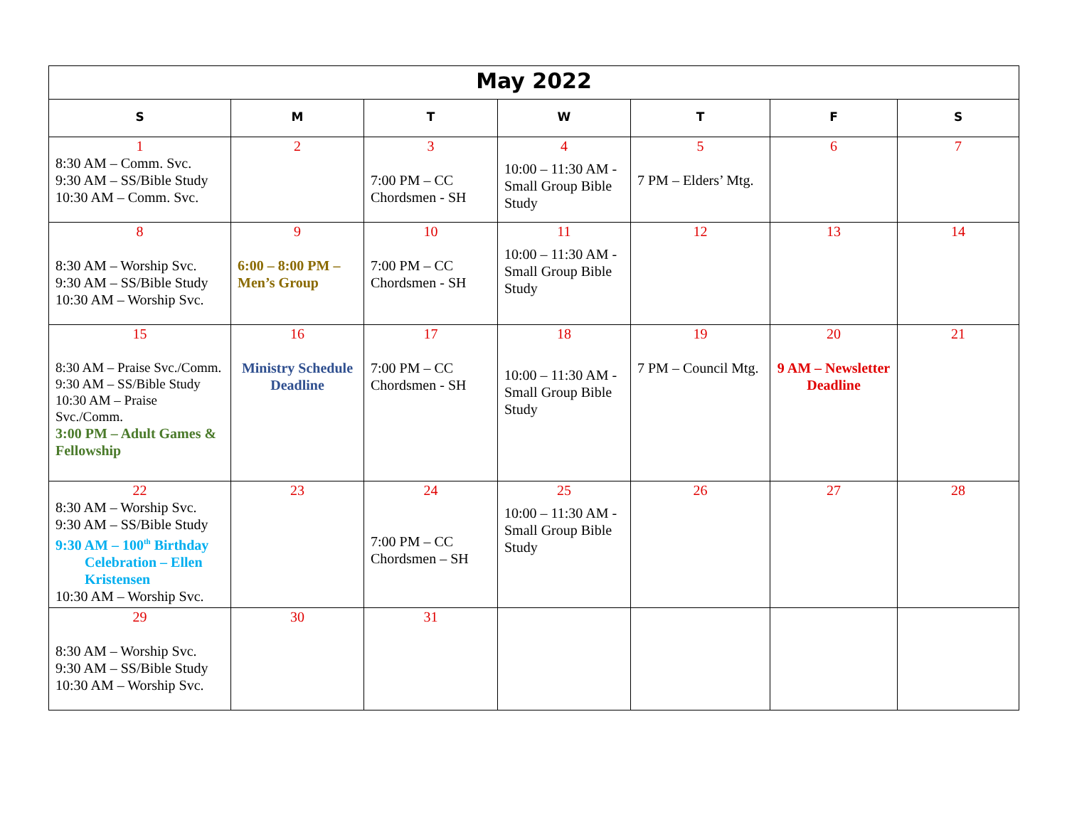| May 2022 | | | | | | |
| S | M | T | W | T | F | S |
| 1 8:30 AM – Comm. Svc. 9:30 AM – SS/Bible Study 10:30 AM – Comm. Svc. | 2 | 3 7:00 PM – CC Chordsmen - SH | 4 10:00 – 11:30 AM - Small Group Bible Study | 5 7 PM – Elders’ Mtg. | 6 | 7 |
| 8 8:30 AM – Worship Svc. 9:30 AM – SS/Bible Study 10:30 AM – Worship Svc. | 9 6:00 – 8:00 PM – Men’s Group | 10 7:00 PM – CC Chordsmen - SH | 11 10:00 – 11:30 AM - Small Group Bible Study | 12 | 13 | 14 |
| 15 8:30 AM – Praise Svc./Comm. 9:30 AM – SS/Bible Study 10:30 AM – Praise Svc./Comm. 3:00 PM – Adult Games & Fellowship | 16 Ministry Schedule Deadline | 17 7:00 PM – CC Chordsmen - SH | 18 10:00 – 11:30 AM - Small Group Bible Study | 19 7 PM – Council Mtg. | 20 9 AM – Newsletter Deadline | 21 |
| 22 8:30 AM – Worship Svc. 9:30 AM – SS/Bible Study 9:30 AM – 100<sup>th</sup> Birthday Celebration – Ellen Kristensen 10:30 AM – Worship Svc. | 23 | 24 7:00 PM – CC Chordsmen – SH | 25 10:00 – 11:30 AM - Small Group Bible Study | 26 | 27 | 28 |
| 29 8:30 AM – Worship Svc. 9:30 AM – SS/Bible Study 10:30 AM – Worship Svc. | 30 | 31 | | | | |